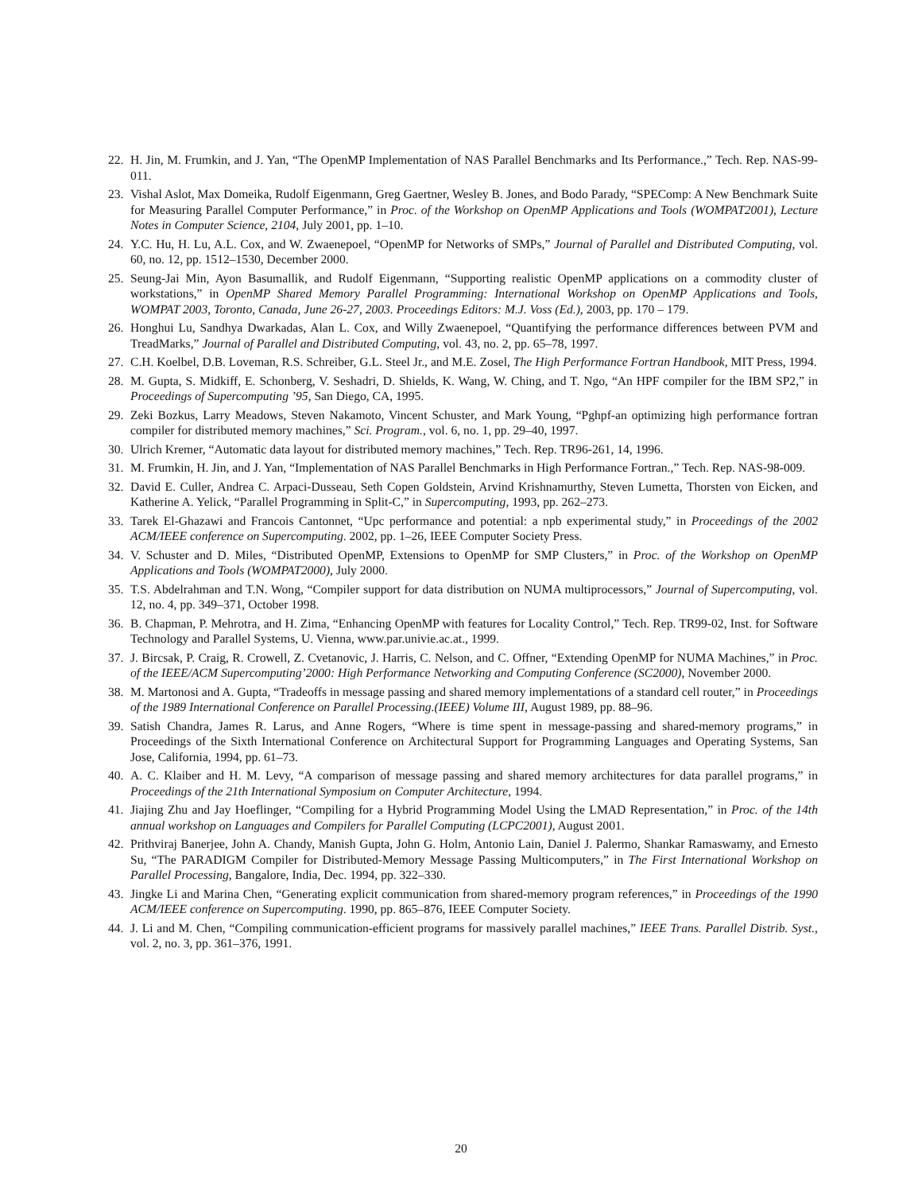22. H. Jin, M. Frumkin, and J. Yan, “The OpenMP Implementation of NAS Parallel Benchmarks and Its Performance.,” Tech. Rep. NAS-99-011.
23. Vishal Aslot, Max Domeika, Rudolf Eigenmann, Greg Gaertner, Wesley B. Jones, and Bodo Parady, “SPEComp: A New Benchmark Suite for Measuring Parallel Computer Performance,” in Proc. of the Workshop on OpenMP Applications and Tools (WOMPAT2001), Lecture Notes in Computer Science, 2104, July 2001, pp. 1–10.
24. Y.C. Hu, H. Lu, A.L. Cox, and W. Zwaenepoel, “OpenMP for Networks of SMPs,” Journal of Parallel and Distributed Computing, vol. 60, no. 12, pp. 1512–1530, December 2000.
25. Seung-Jai Min, Ayon Basumallik, and Rudolf Eigenmann, “Supporting realistic OpenMP applications on a commodity cluster of workstations,” in OpenMP Shared Memory Parallel Programming: International Workshop on OpenMP Applications and Tools, WOMPAT 2003, Toronto, Canada, June 26-27, 2003. Proceedings Editors: M.J. Voss (Ed.), 2003, pp. 170 – 179.
26. Honghui Lu, Sandhya Dwarkadas, Alan L. Cox, and Willy Zwaenepoel, “Quantifying the performance differences between PVM and TreadMarks,” Journal of Parallel and Distributed Computing, vol. 43, no. 2, pp. 65–78, 1997.
27. C.H. Koelbel, D.B. Loveman, R.S. Schreiber, G.L. Steel Jr., and M.E. Zosel, The High Performance Fortran Handbook, MIT Press, 1994.
28. M. Gupta, S. Midkiff, E. Schonberg, V. Seshadri, D. Shields, K. Wang, W. Ching, and T. Ngo, “An HPF compiler for the IBM SP2,” in Proceedings of Supercomputing ’95, San Diego, CA, 1995.
29. Zeki Bozkus, Larry Meadows, Steven Nakamoto, Vincent Schuster, and Mark Young, “Pghpf-an optimizing high performance fortran compiler for distributed memory machines,” Sci. Program., vol. 6, no. 1, pp. 29–40, 1997.
30. Ulrich Kremer, “Automatic data layout for distributed memory machines,” Tech. Rep. TR96-261, 14, 1996.
31. M. Frumkin, H. Jin, and J. Yan, “Implementation of NAS Parallel Benchmarks in High Performance Fortran.,” Tech. Rep. NAS-98-009.
32. David E. Culler, Andrea C. Arpaci-Dusseau, Seth Copen Goldstein, Arvind Krishnamurthy, Steven Lumetta, Thorsten von Eicken, and Katherine A. Yelick, “Parallel Programming in Split-C,” in Supercomputing, 1993, pp. 262–273.
33. Tarek El-Ghazawi and Francois Cantonnet, “Upc performance and potential: a npb experimental study,” in Proceedings of the 2002 ACM/IEEE conference on Supercomputing. 2002, pp. 1–26, IEEE Computer Society Press.
34. V. Schuster and D. Miles, “Distributed OpenMP, Extensions to OpenMP for SMP Clusters,” in Proc. of the Workshop on OpenMP Applications and Tools (WOMPAT2000), July 2000.
35. T.S. Abdelrahman and T.N. Wong, “Compiler support for data distribution on NUMA multiprocessors,” Journal of Supercomputing, vol. 12, no. 4, pp. 349–371, October 1998.
36. B. Chapman, P. Mehrotra, and H. Zima, “Enhancing OpenMP with features for Locality Control,” Tech. Rep. TR99-02, Inst. for Software Technology and Parallel Systems, U. Vienna, www.par.univie.ac.at., 1999.
37. J. Bircsak, P. Craig, R. Crowell, Z. Cvetanovic, J. Harris, C. Nelson, and C. Offner, “Extending OpenMP for NUMA Machines,” in Proc. of the IEEE/ACM Supercomputing’2000: High Performance Networking and Computing Conference (SC2000), November 2000.
38. M. Martonosi and A. Gupta, “Tradeoffs in message passing and shared memory implementations of a standard cell router,” in Proceedings of the 1989 International Conference on Parallel Processing.(IEEE) Volume III, August 1989, pp. 88–96.
39. Satish Chandra, James R. Larus, and Anne Rogers, “Where is time spent in message-passing and shared-memory programs,” in Proceedings of the Sixth International Conference on Architectural Support for Programming Languages and Operating Systems, San Jose, California, 1994, pp. 61–73.
40. A. C. Klaiber and H. M. Levy, “A comparison of message passing and shared memory architectures for data parallel programs,” in Proceedings of the 21th International Symposium on Computer Architecture, 1994.
41. Jiajing Zhu and Jay Hoeflinger, “Compiling for a Hybrid Programming Model Using the LMAD Representation,” in Proc. of the 14th annual workshop on Languages and Compilers for Parallel Computing (LCPC2001), August 2001.
42. Prithviraj Banerjee, John A. Chandy, Manish Gupta, John G. Holm, Antonio Lain, Daniel J. Palermo, Shankar Ramaswamy, and Ernesto Su, “The PARADIGM Compiler for Distributed-Memory Message Passing Multicomputers,” in The First International Workshop on Parallel Processing, Bangalore, India, Dec. 1994, pp. 322–330.
43. Jingke Li and Marina Chen, “Generating explicit communication from shared-memory program references,” in Proceedings of the 1990 ACM/IEEE conference on Supercomputing. 1990, pp. 865–876, IEEE Computer Society.
44. J. Li and M. Chen, “Compiling communication-efficient programs for massively parallel machines,” IEEE Trans. Parallel Distrib. Syst., vol. 2, no. 3, pp. 361–376, 1991.
20